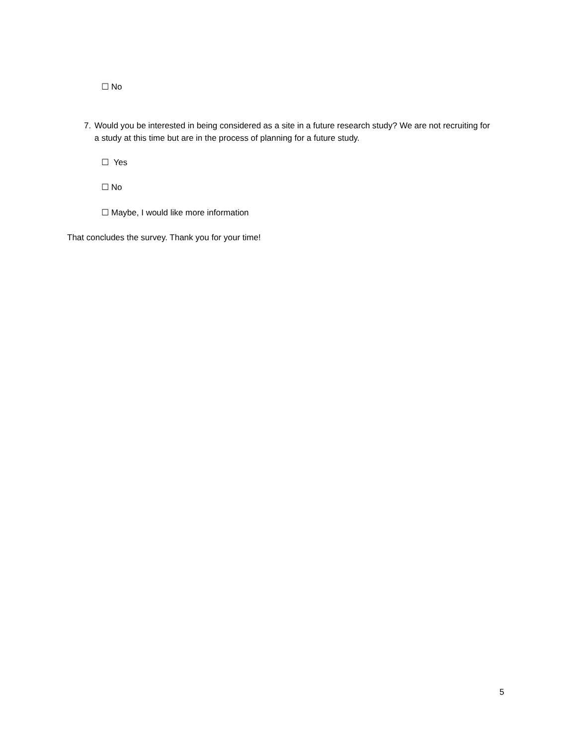☐ No
7. Would you be interested in being considered as a site in a future research study? We are not recruiting for a study at this time but are in the process of planning for a future study.
☐ Yes
☐ No
☐ Maybe, I would like more information
That concludes the survey. Thank you for your time!
5